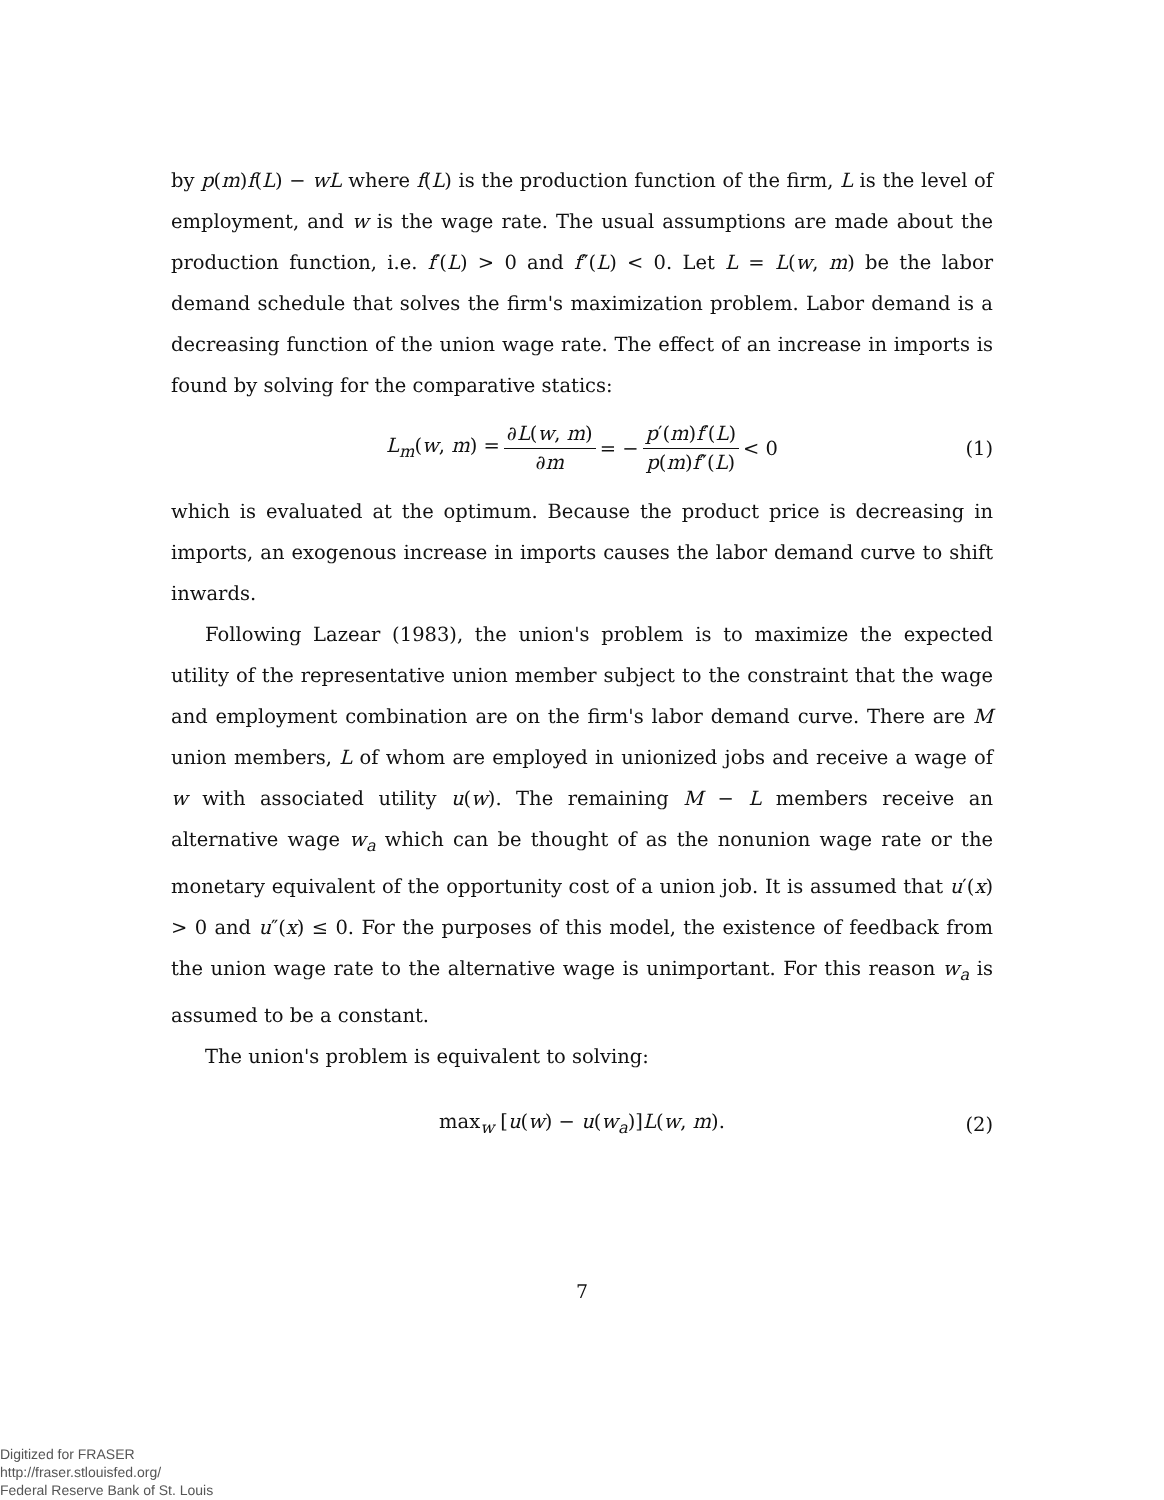by p(m)f(L) − wL where f(L) is the production function of the firm, L is the level of employment, and w is the wage rate. The usual assumptions are made about the production function, i.e. f′(L) > 0 and f″(L) < 0. Let L = L(w, m) be the labor demand schedule that solves the firm's maximization problem. Labor demand is a decreasing function of the union wage rate. The effect of an increase in imports is found by solving for the comparative statics:
L<sub>m</sub>(w, m) = ∂L(w, m) ∂m = − p′(m)f′(L) p(m)f″(L) < 0 (1)
which is evaluated at the optimum. Because the product price is decreasing in imports, an exogenous increase in imports causes the labor demand curve to shift inwards.
Following Lazear (1983), the union's problem is to maximize the expected utility of the representative union member subject to the constraint that the wage and employment combination are on the firm's labor demand curve. There are M union members, L of whom are employed in unionized jobs and receive a wage of w with associated utility u(w). The remaining M − L members receive an alternative wage w<sub>a</sub> which can be thought of as the nonunion wage rate or the monetary equivalent of the opportunity cost of a union job. It is assumed that u′(x) > 0 and u″(x) ≤ 0. For the purposes of this model, the existence of feedback from the union wage rate to the alternative wage is unimportant. For this reason w<sub>a</sub> is assumed to be a constant.
The union's problem is equivalent to solving:
max<sub>w</sub> [u(w) − u(w<sub>a</sub>)]L(w, m). (2)
7
Digitized for FRASER
http://fraser.stlouisfed.org/
Federal Reserve Bank of St. Louis